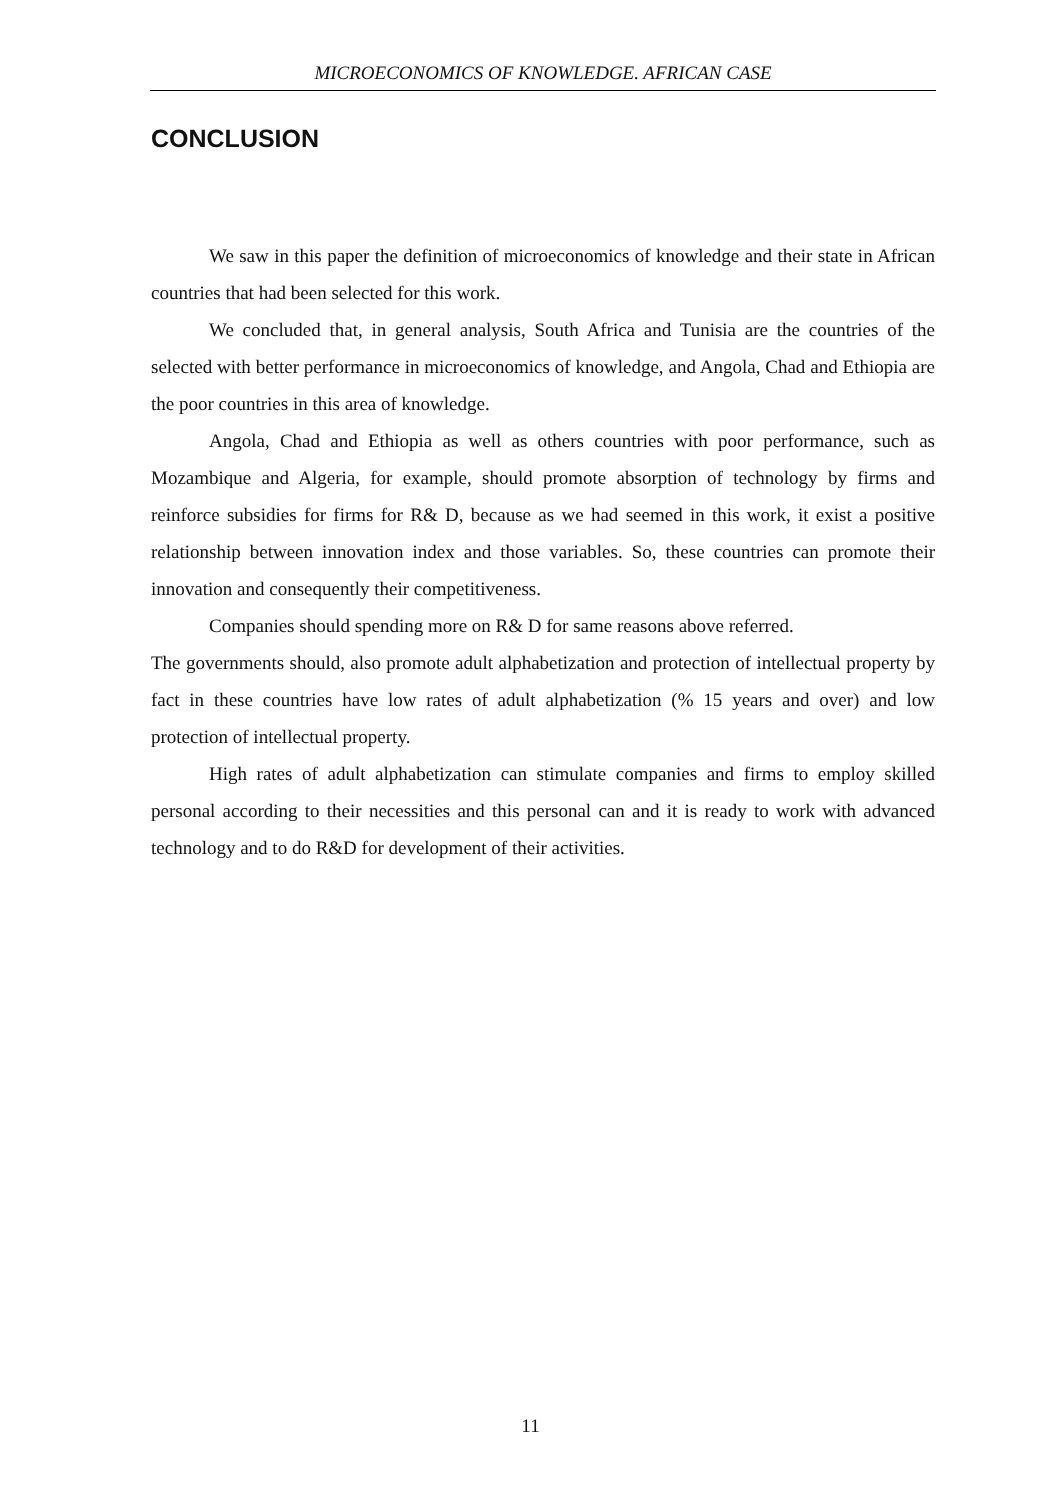MICROECONOMICS OF KNOWLEDGE. AFRICAN CASE
CONCLUSION
We saw in this paper the definition of microeconomics of knowledge and their state in African countries that had been selected for this work.
We concluded that, in general analysis, South Africa and Tunisia are the countries of the selected with better performance in microeconomics of knowledge, and Angola, Chad and Ethiopia are the poor countries in this area of knowledge.
Angola, Chad and Ethiopia as well as others countries with poor performance, such as Mozambique and Algeria, for example, should promote absorption of technology by firms and reinforce subsidies for firms for R& D, because as we had seemed in this work, it exist a positive relationship between innovation index and those variables. So, these countries can promote their innovation and consequently their competitiveness.
Companies should spending more on R& D for same reasons above referred.
The governments should, also promote adult alphabetization and protection of intellectual property by fact in these countries have low rates of adult alphabetization (% 15 years and over) and low protection of intellectual property.
High rates of adult alphabetization can stimulate companies and firms to employ skilled personal according to their necessities and this personal can and it is ready to work with advanced technology and to do R&D for development of their activities.
11